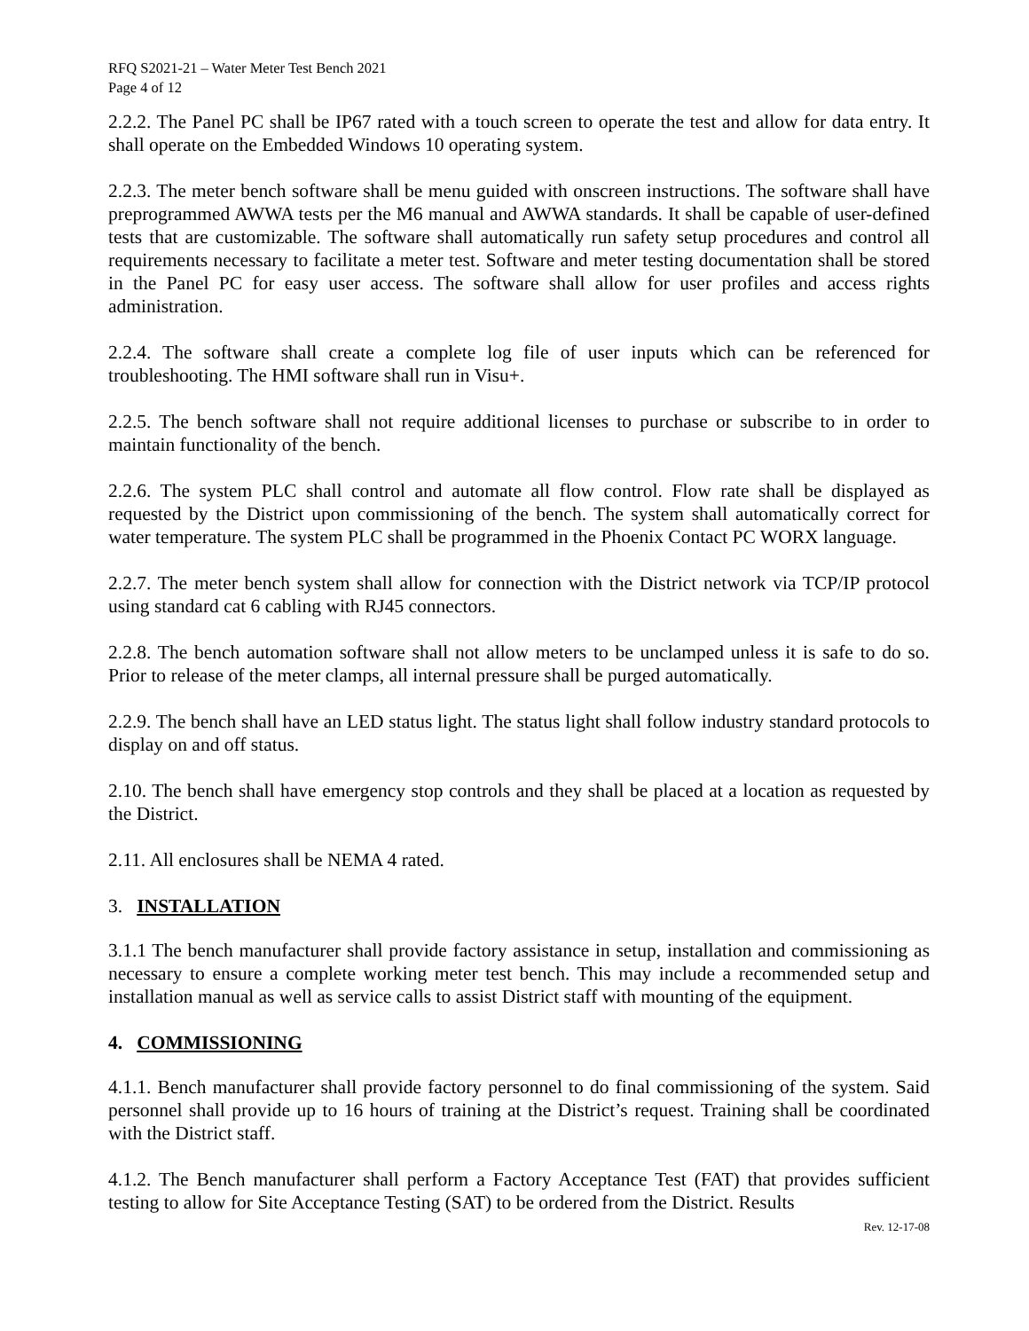RFQ S2021-21 – Water Meter Test Bench 2021
Page 4 of 12
2.2.2. The Panel PC shall be IP67 rated with a touch screen to operate the test and allow for data entry. It shall operate on the Embedded Windows 10 operating system.
2.2.3. The meter bench software shall be menu guided with onscreen instructions. The software shall have preprogrammed AWWA tests per the M6 manual and AWWA standards. It shall be capable of user-defined tests that are customizable. The software shall automatically run safety setup procedures and control all requirements necessary to facilitate a meter test. Software and meter testing documentation shall be stored in the Panel PC for easy user access. The software shall allow for user profiles and access rights administration.
2.2.4. The software shall create a complete log file of user inputs which can be referenced for troubleshooting. The HMI software shall run in Visu+.
2.2.5. The bench software shall not require additional licenses to purchase or subscribe to in order to maintain functionality of the bench.
2.2.6. The system PLC shall control and automate all flow control. Flow rate shall be displayed as requested by the District upon commissioning of the bench. The system shall automatically correct for water temperature. The system PLC shall be programmed in the Phoenix Contact PC WORX language.
2.2.7. The meter bench system shall allow for connection with the District network via TCP/IP protocol using standard cat 6 cabling with RJ45 connectors.
2.2.8. The bench automation software shall not allow meters to be unclamped unless it is safe to do so. Prior to release of the meter clamps, all internal pressure shall be purged automatically.
2.2.9. The bench shall have an LED status light. The status light shall follow industry standard protocols to display on and off status.
2.10. The bench shall have emergency stop controls and they shall be placed at a location as requested by the District.
2.11. All enclosures shall be NEMA 4 rated.
3. INSTALLATION
3.1.1 The bench manufacturer shall provide factory assistance in setup, installation and commissioning as necessary to ensure a complete working meter test bench. This may include a recommended setup and installation manual as well as service calls to assist District staff with mounting of the equipment.
4. COMMISSIONING
4.1.1. Bench manufacturer shall provide factory personnel to do final commissioning of the system. Said personnel shall provide up to 16 hours of training at the District’s request. Training shall be coordinated with the District staff.
4.1.2. The Bench manufacturer shall perform a Factory Acceptance Test (FAT) that provides sufficient testing to allow for Site Acceptance Testing (SAT) to be ordered from the District. Results
Rev. 12-17-08